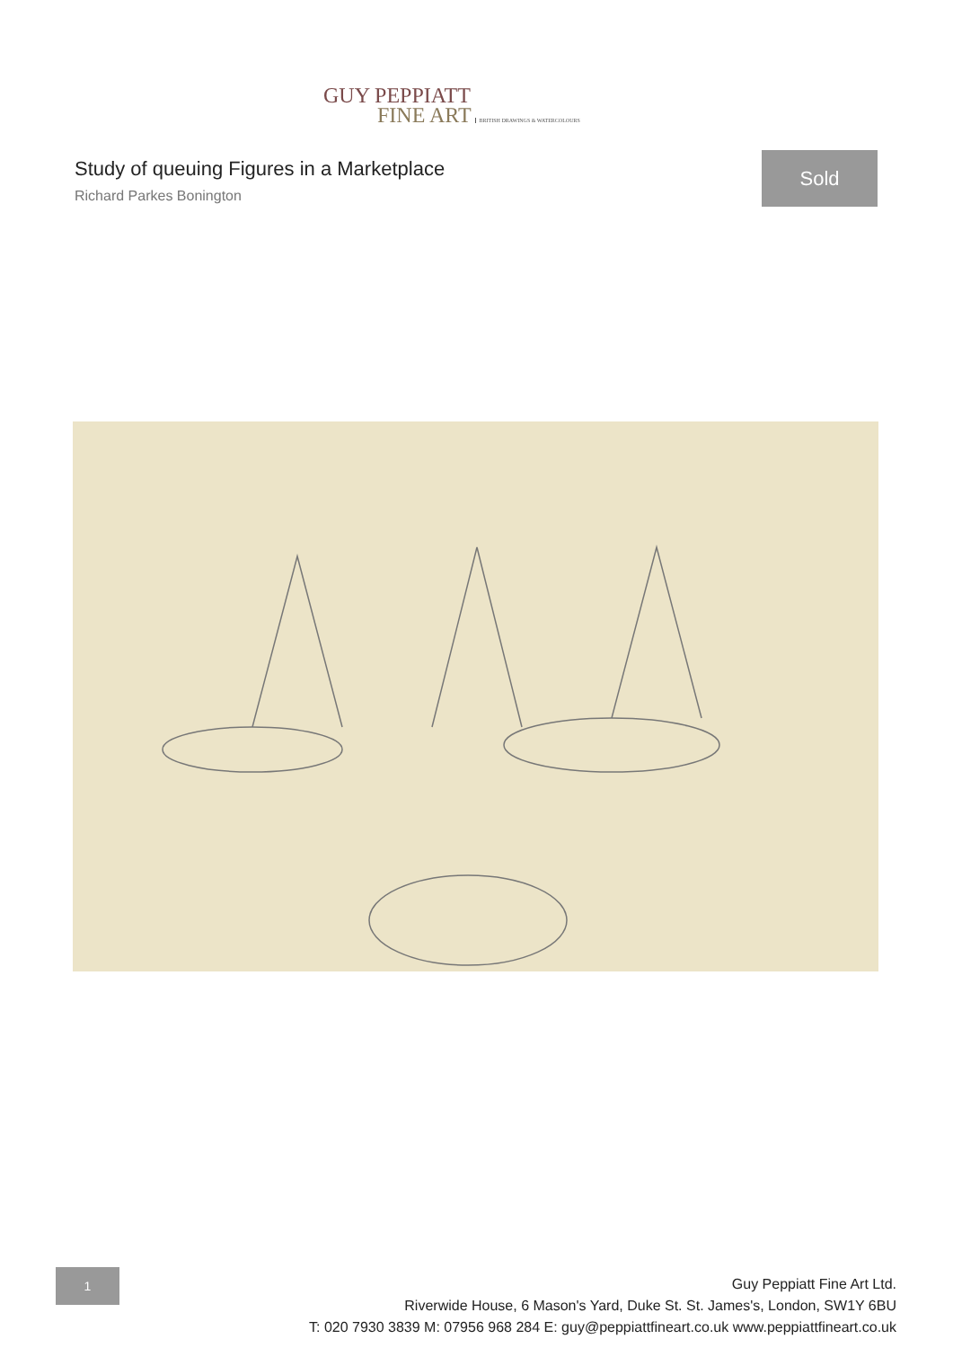GUY PEPPIATT
FINE ART BRITISH DRAWINGS & WATERCOLOURS
Study of queuing Figures in a Marketplace
Richard Parkes Bonington
Sold
1
Guy Peppiatt Fine Art Ltd.
Riverwide House, 6 Mason's Yard, Duke St. St. James's, London, SW1Y 6BU
T: 020 7930 3839 M: 07956 968 284 E: guy@peppiattfineart.co.uk www.peppiattfineart.co.uk